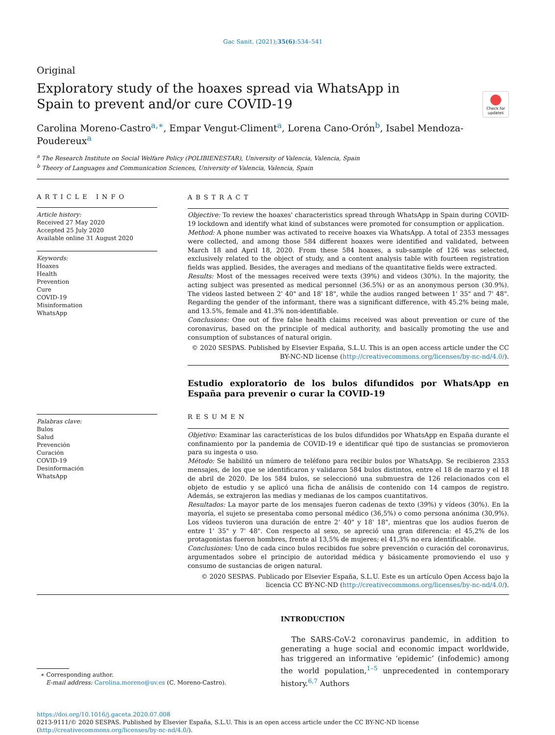Gac Sanit. (2021);35(6):534–541
Original
Exploratory study of the hoaxes spread via WhatsApp in Spain to prevent and/or cure COVID-19
Check for updates
Carolina Moreno-Castro<sup>a,∗</sup>, Empar Vengut-Climent<sup>a</sup>, Lorena Cano-Orón<sup>b</sup>, Isabel Mendoza-Poudereux<sup>a</sup>
<sup>a</sup> The Research Institute on Social Welfare Policy (POLIBIENESTAR), University of Valencia, Valencia, Spain
<sup>b</sup> Theory of Languages and Communication Sciences, University of Valencia, Valencia, Spain
ARTICLE INFO
Article history:
Received 27 May 2020
Accepted 25 July 2020
Available online 31 August 2020
Keywords:
Hoaxes
Health
Prevention
Cure
COVID-19
Misinformation
WhatsApp
Palabras clave:
Bulos
Salud
Prevención
Curación
COVID-19
Desinformación
WhatsApp
ABSTRACT
Objective: To review the hoaxes' characteristics spread through WhatsApp in Spain during COVID-19 lockdown and identify what kind of substances were promoted for consumption or application.
Method: A phone number was activated to receive hoaxes via WhatsApp. A total of 2353 messages were collected, and among those 584 different hoaxes were identified and validated, between March 18 and April 18, 2020. From these 584 hoaxes, a sub-sample of 126 was selected, exclusively related to the object of study, and a content analysis table with fourteen registration fields was applied. Besides, the averages and medians of the quantitative fields were extracted.
Results: Most of the messages received were texts (39%) and videos (30%). In the majority, the acting subject was presented as medical personnel (36.5%) or as an anonymous person (30.9%). The videos lasted between 2' 40" and 18' 18", while the audios ranged between 1' 35" and 7' 48". Regarding the gender of the informant, there was a significant difference, with 45.2% being male, and 13.5%, female and 41.3% non-identifiable.
Conclusions: One out of five false health claims received was about prevention or cure of the coronavirus, based on the principle of medical authority, and basically promoting the use and consumption of substances of natural origin.
© 2020 SESPAS. Published by Elsevier España, S.L.U. This is an open access article under the CC BY-NC-ND license (http://creativecommons.org/licenses/by-nc-nd/4.0/).
Estudio exploratorio de los bulos difundidos por WhatsApp en España para prevenir o curar la COVID-19
RESUMEN
Objetivo: Examinar las características de los bulos difundidos por WhatsApp en España durante el confinamiento por la pandemia de COVID-19 e identificar qué tipo de sustancias se promovieron para su ingesta o uso.
Método: Se habilitó un número de teléfono para recibir bulos por WhatsApp. Se recibieron 2353 mensajes, de los que se identificaron y validaron 584 bulos distintos, entre el 18 de marzo y el 18 de abril de 2020. De los 584 bulos, se seleccionó una submuestra de 126 relacionados con el objeto de estudio y se aplicó una ficha de análisis de contenido con 14 campos de registro. Además, se extrajeron las medias y medianas de los campos cuantitativos.
Resultados: La mayor parte de los mensajes fueron cadenas de texto (39%) y vídeos (30%). En la mayoría, el sujeto se presentaba como personal médico (36,5%) o como persona anónima (30,9%). Los vídeos tuvieron una duración de entre 2' 40" y 18' 18", mientras que los audios fueron de entre 1' 35" y 7' 48". Con respecto al sexo, se apreció una gran diferencia: el 45,2% de los protagonistas fueron hombres, frente al 13,5% de mujeres; el 41,3% no era identificable.
Conclusiones: Uno de cada cinco bulos recibidos fue sobre prevención o curación del coronavirus, argumentados sobre el principio de autoridad médica y básicamente promoviendo el uso y consumo de sustancias de origen natural.
© 2020 SESPAS. Publicado por Elsevier España, S.L.U. Este es un artículo Open Access bajo la licencia CC BY-NC-ND (http://creativecommons.org/licenses/by-nc-nd/4.0/).
∗ Corresponding author.
E-mail address: Carolina.moreno@uv.es (C. Moreno-Castro).
INTRODUCTION
The SARS-CoV-2 coronavirus pandemic, in addition to generating a huge social and economic impact worldwide, has triggered an informative ‘epidemic’ (infodemic) among the world population,<sup>1–5</sup> unprecedented in contemporary history.<sup>6,7</sup> Authors
https://doi.org/10.1016/j.gaceta.2020.07.008
0213-9111/© 2020 SESPAS. Published by Elsevier España, S.L.U. This is an open access article under the CC BY-NC-ND license (http://creativecommons.org/licenses/by-nc-nd/4.0/).